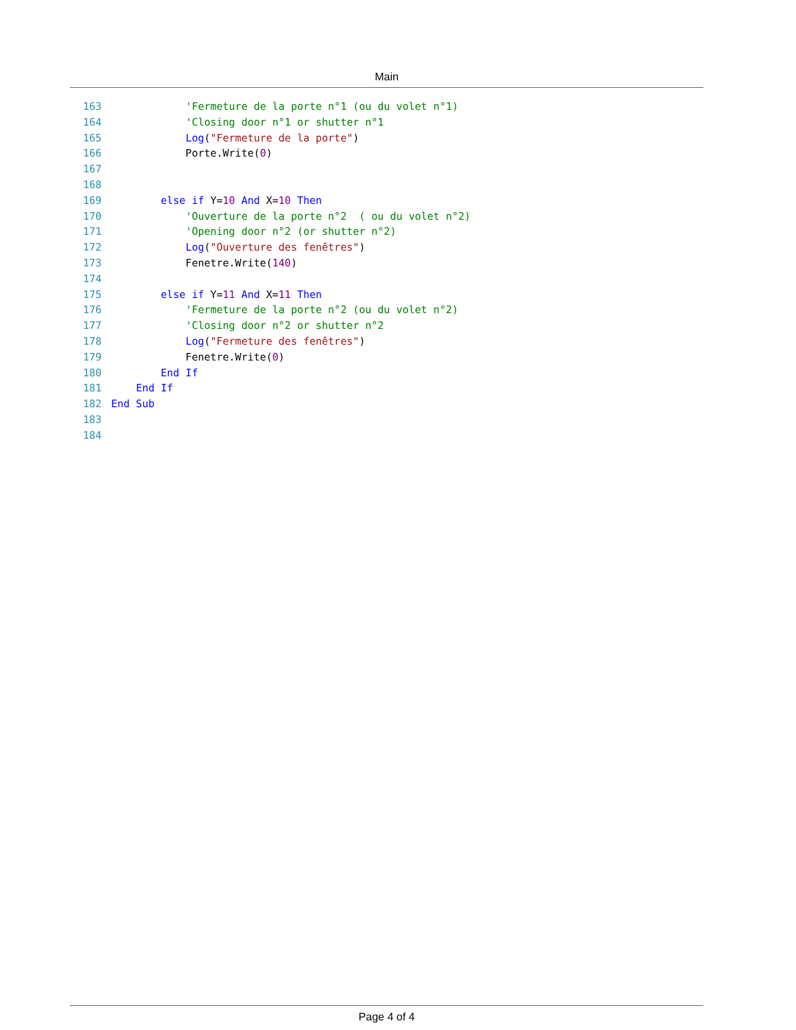Main
163            'Fermeture de la porte n°1 (ou du volet n°1)
164            'Closing door n°1 or shutter n°1
165            Log("Fermeture de la porte")
166            Porte.Write(0)
167
168
169        else if Y=10 And X=10 Then
170            'Ouverture de la porte n°2  ( ou du volet n°2)
171            'Opening door n°2 (or shutter n°2)
172            Log("Ouverture des fenêtres")
173            Fenetre.Write(140)
174
175        else if Y=11 And X=11 Then
176            'Fermeture de la porte n°2 (ou du volet n°2)
177            'Closing door n°2 or shutter n°2
178            Log("Fermeture des fenêtres")
179            Fenetre.Write(0)
180        End If
181    End If
182 End Sub
183
184
Page 4 of 4